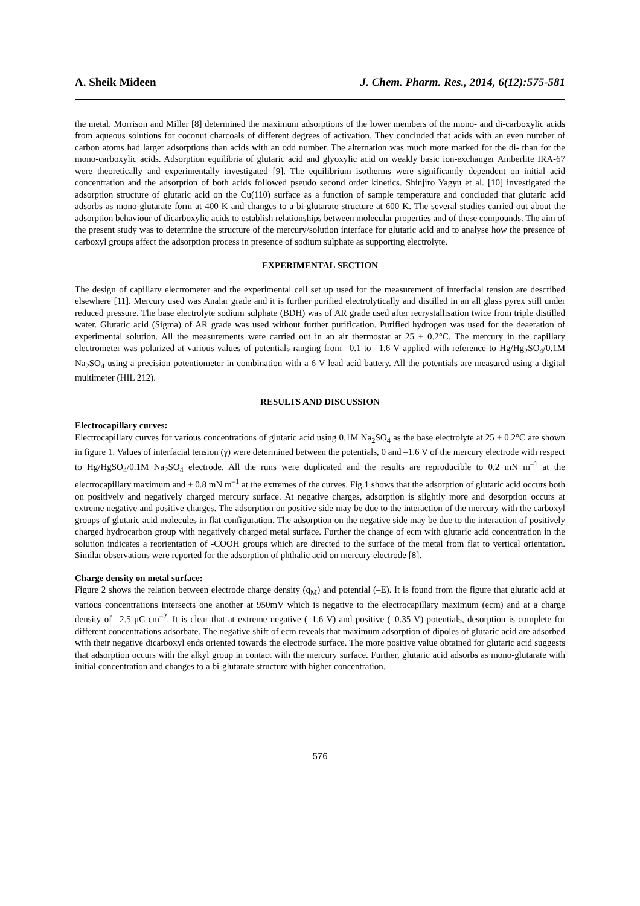A. Sheik Mideen J. Chem. Pharm. Res., 2014, 6(12):575-581
the metal. Morrison and Miller [8] determined the maximum adsorptions of the lower members of the mono- and di-carboxylic acids from aqueous solutions for coconut charcoals of different degrees of activation. They concluded that acids with an even number of carbon atoms had larger adsorptions than acids with an odd number. The alternation was much more marked for the di- than for the mono-carboxylic acids. Adsorption equilibria of glutaric acid and glyoxylic acid on weakly basic ion-exchanger Amberlite IRA-67 were theoretically and experimentally investigated [9]. The equilibrium isotherms were significantly dependent on initial acid concentration and the adsorption of both acids followed pseudo second order kinetics. Shinjiro Yagyu et al. [10] investigated the adsorption structure of glutaric acid on the Cu(110) surface as a function of sample temperature and concluded that glutaric acid adsorbs as mono-glutarate form at 400 K and changes to a bi-glutarate structure at 600 K. The several studies carried out about the adsorption behaviour of dicarboxylic acids to establish relationships between molecular properties and of these compounds. The aim of the present study was to determine the structure of the mercury/solution interface for glutaric acid and to analyse how the presence of carboxyl groups affect the adsorption process in presence of sodium sulphate as supporting electrolyte.
EXPERIMENTAL SECTION
The design of capillary electrometer and the experimental cell set up used for the measurement of interfacial tension are described elsewhere [11]. Mercury used was Analar grade and it is further purified electrolytically and distilled in an all glass pyrex still under reduced pressure. The base electrolyte sodium sulphate (BDH) was of AR grade used after recrystallisation twice from triple distilled water. Glutaric acid (Sigma) of AR grade was used without further purification. Purified hydrogen was used for the deaeration of experimental solution. All the measurements were carried out in an air thermostat at 25 ± 0.2°C. The mercury in the capillary electrometer was polarized at various values of potentials ranging from –0.1 to –1.6 V applied with reference to Hg/Hg<sub>2</sub>SO<sub>4</sub>/0.1M Na<sub>2</sub>SO<sub>4</sub> using a precision potentiometer in combination with a 6 V lead acid battery. All the potentials are measured using a digital multimeter (HIL 212).
RESULTS AND DISCUSSION
Electrocapillary curves:
Electrocapillary curves for various concentrations of glutaric acid using 0.1M Na<sub>2</sub>SO<sub>4</sub> as the base electrolyte at 25 ± 0.2°C are shown in figure 1. Values of interfacial tension (γ) were determined between the potentials, 0 and –1.6 V of the mercury electrode with respect to Hg/HgSO<sub>4</sub>/0.1M Na<sub>2</sub>SO<sub>4</sub> electrode. All the runs were duplicated and the results are reproducible to 0.2 mN m<sup>–1</sup> at the electrocapillary maximum and ± 0.8 mN m<sup>–1</sup> at the extremes of the curves. Fig.1 shows that the adsorption of glutaric acid occurs both on positively and negatively charged mercury surface. At negative charges, adsorption is slightly more and desorption occurs at extreme negative and positive charges. The adsorption on positive side may be due to the interaction of the mercury with the carboxyl groups of glutaric acid molecules in flat configuration. The adsorption on the negative side may be due to the interaction of positively charged hydrocarbon group with negatively charged metal surface. Further the change of ecm with glutaric acid concentration in the solution indicates a reorientation of -COOH groups which are directed to the surface of the metal from flat to vertical orientation. Similar observations were reported for the adsorption of phthalic acid on mercury electrode [8].
Charge density on metal surface:
Figure 2 shows the relation between electrode charge density (q<sub>M</sub>) and potential (–E). It is found from the figure that glutaric acid at various concentrations intersects one another at 950mV which is negative to the electrocapillary maximum (ecm) and at a charge density of –2.5 μC cm<sup>–2</sup>. It is clear that at extreme negative (–1.6 V) and positive (–0.35 V) potentials, desorption is complete for different concentrations adsorbate. The negative shift of ecm reveals that maximum adsorption of dipoles of glutaric acid are adsorbed with their negative dicarboxyl ends oriented towards the electrode surface. The more positive value obtained for glutaric acid suggests that adsorption occurs with the alkyl group in contact with the mercury surface. Further, glutaric acid adsorbs as mono-glutarate with initial concentration and changes to a bi-glutarate structure with higher concentration.
576